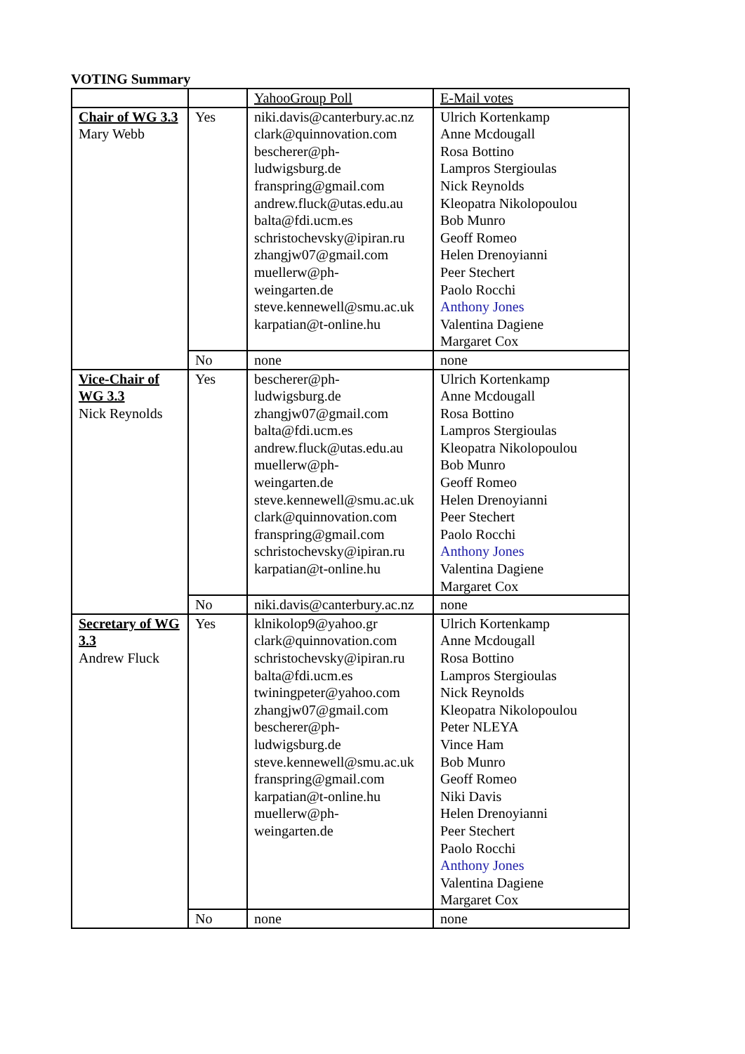VOTING Summary
| | | YahooGroup Poll | E-Mail votes |
| Chair of WG 3.3 Mary Webb | Yes | niki.davis@canterbury.ac.nz clark@quinnovation.com bescherer@ph- ludwigsburg.de franspring@gmail.com andrew.fluck@utas.edu.au balta@fdi.ucm.es schristochevsky@ipiran.ru zhangjw07@gmail.com muellerw@ph- weingarten.de steve.kennewell@smu.ac.uk karpatian@t-online.hu | Ulrich Kortenkamp Anne Mcdougall Rosa Bottino Lampros Stergioulas Nick Reynolds Kleopatra Nikolopoulou Bob Munro Geoff Romeo Helen Drenoyianni Peer Stechert Paolo Rocchi Anthony Jones Valentina Dagiene Margaret Cox |
| | No | none | none |
| Vice-Chair of WG 3.3 Nick Reynolds | Yes | bescherer@ph- ludwigsburg.de zhangjw07@gmail.com balta@fdi.ucm.es andrew.fluck@utas.edu.au muellerw@ph- weingarten.de steve.kennewell@smu.ac.uk clark@quinnovation.com franspring@gmail.com schristochevsky@ipiran.ru karpatian@t-online.hu | Ulrich Kortenkamp Anne Mcdougall Rosa Bottino Lampros Stergioulas Kleopatra Nikolopoulou Bob Munro Geoff Romeo Helen Drenoyianni Peer Stechert Paolo Rocchi Anthony Jones Valentina Dagiene Margaret Cox |
| | No | niki.davis@canterbury.ac.nz | none |
| Secretary of WG 3.3 Andrew Fluck | Yes | klnikolop9@yahoo.gr clark@quinnovation.com schristochevsky@ipiran.ru balta@fdi.ucm.es twiningpeter@yahoo.com zhangjw07@gmail.com bescherer@ph- ludwigsburg.de steve.kennewell@smu.ac.uk franspring@gmail.com karpatian@t-online.hu muellerw@ph- weingarten.de | Ulrich Kortenkamp Anne Mcdougall Rosa Bottino Lampros Stergioulas Nick Reynolds Kleopatra Nikolopoulou Peter NLEYA Vince Ham Bob Munro Geoff Romeo Niki Davis Helen Drenoyianni Peer Stechert Paolo Rocchi Anthony Jones Valentina Dagiene Margaret Cox |
| | No | none | none |